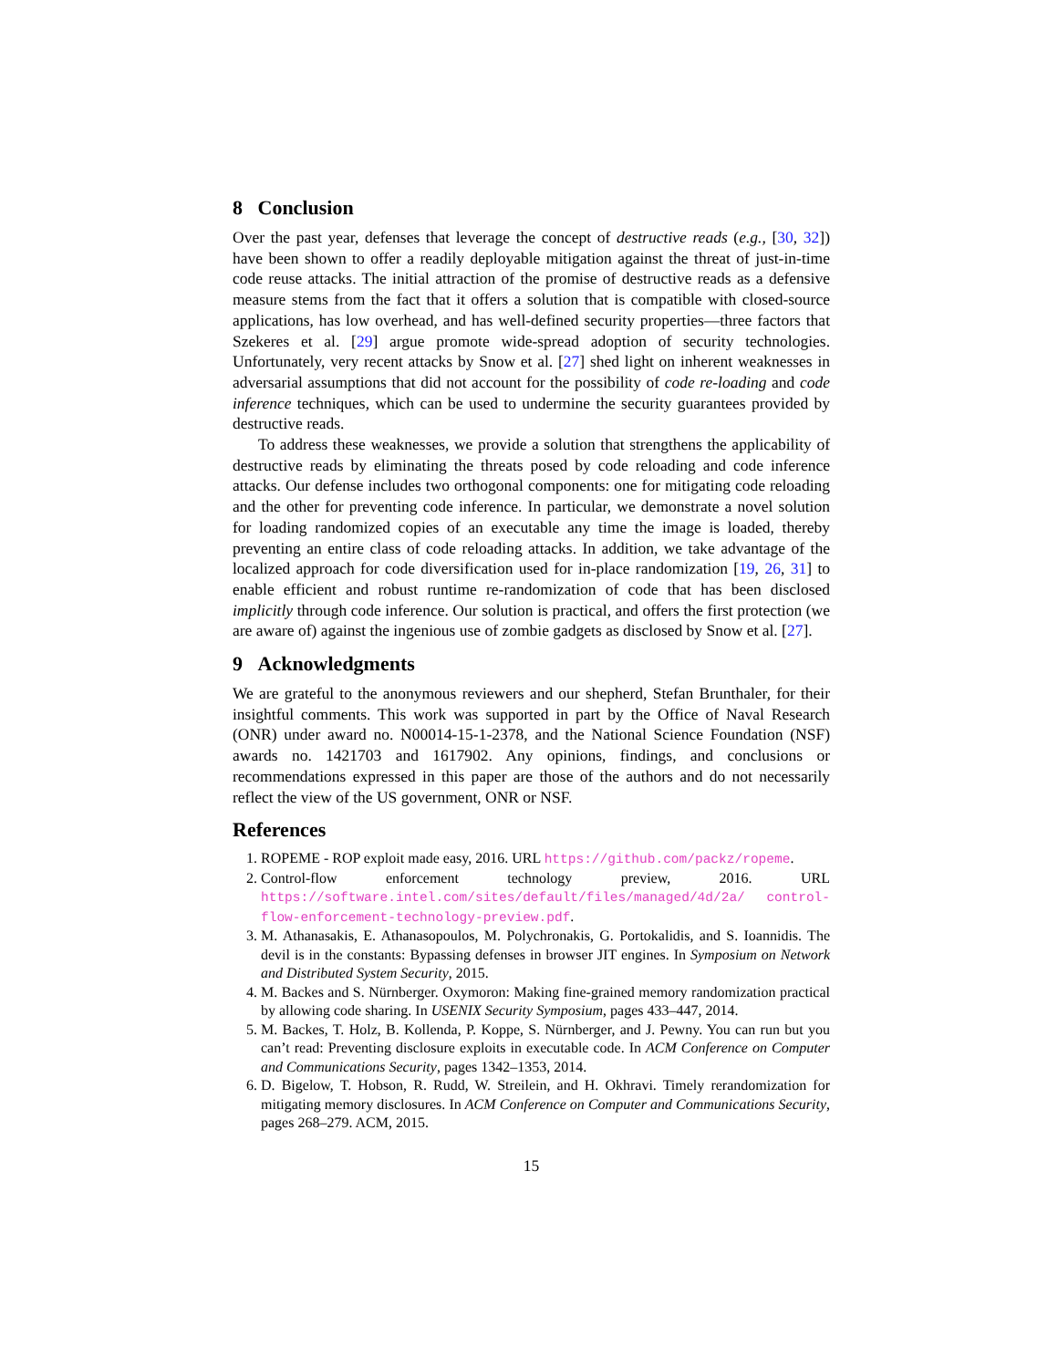8 Conclusion
Over the past year, defenses that leverage the concept of destructive reads (e.g., [30, 32]) have been shown to offer a readily deployable mitigation against the threat of just-in-time code reuse attacks. The initial attraction of the promise of destructive reads as a defensive measure stems from the fact that it offers a solution that is compatible with closed-source applications, has low overhead, and has well-defined security properties—three factors that Szekeres et al. [29] argue promote wide-spread adoption of security technologies. Unfortunately, very recent attacks by Snow et al. [27] shed light on inherent weaknesses in adversarial assumptions that did not account for the possibility of code re-loading and code inference techniques, which can be used to undermine the security guarantees provided by destructive reads.
To address these weaknesses, we provide a solution that strengthens the applicability of destructive reads by eliminating the threats posed by code reloading and code inference attacks. Our defense includes two orthogonal components: one for mitigating code reloading and the other for preventing code inference. In particular, we demonstrate a novel solution for loading randomized copies of an executable any time the image is loaded, thereby preventing an entire class of code reloading attacks. In addition, we take advantage of the localized approach for code diversification used for in-place randomization [19, 26, 31] to enable efficient and robust runtime re-randomization of code that has been disclosed implicitly through code inference. Our solution is practical, and offers the first protection (we are aware of) against the ingenious use of zombie gadgets as disclosed by Snow et al. [27].
9 Acknowledgments
We are grateful to the anonymous reviewers and our shepherd, Stefan Brunthaler, for their insightful comments. This work was supported in part by the Office of Naval Research (ONR) under award no. N00014-15-1-2378, and the National Science Foundation (NSF) awards no. 1421703 and 1617902. Any opinions, findings, and conclusions or recommendations expressed in this paper are those of the authors and do not necessarily reflect the view of the US government, ONR or NSF.
References
1. ROPEME - ROP exploit made easy, 2016. URL https://github.com/packz/ropeme.
2. Control-flow enforcement technology preview, 2016. URL https://software.intel.com/sites/default/files/managed/4d/2a/ control-flow-enforcement-technology-preview.pdf.
3. M. Athanasakis, E. Athanasopoulos, M. Polychronakis, G. Portokalidis, and S. Ioannidis. The devil is in the constants: Bypassing defenses in browser JIT engines. In Symposium on Network and Distributed System Security, 2015.
4. M. Backes and S. Nürnberger. Oxymoron: Making fine-grained memory randomization practical by allowing code sharing. In USENIX Security Symposium, pages 433–447, 2014.
5. M. Backes, T. Holz, B. Kollenda, P. Koppe, S. Nürnberger, and J. Pewny. You can run but you can’t read: Preventing disclosure exploits in executable code. In ACM Conference on Computer and Communications Security, pages 1342–1353, 2014.
6. D. Bigelow, T. Hobson, R. Rudd, W. Streilein, and H. Okhravi. Timely rerandomization for mitigating memory disclosures. In ACM Conference on Computer and Communications Security, pages 268–279. ACM, 2015.
15